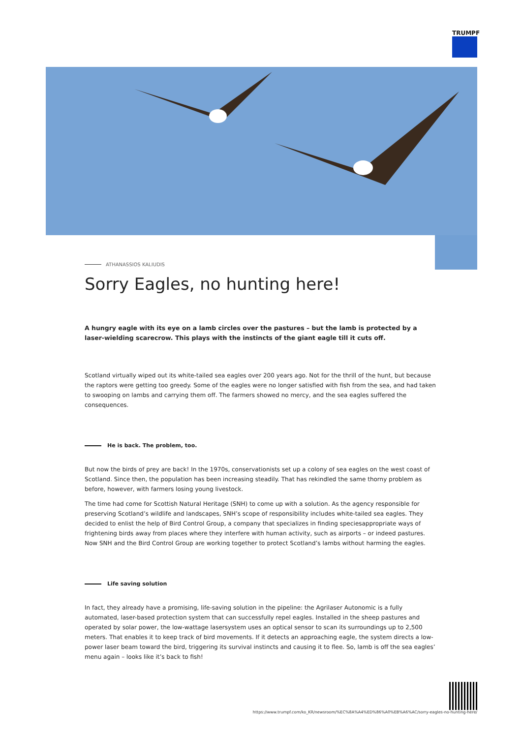TRUMPF
ATHANASSIOS KALIUDIS
Sorry Eagles, no hunting here!
A hungry eagle with its eye on a lamb circles over the pastures – but the lamb is protected by a laser-wielding scarecrow. This plays with the instincts of the giant eagle till it cuts off.
Scotland virtually wiped out its white-tailed sea eagles over 200 years ago. Not for the thrill of the hunt, but because the raptors were getting too greedy. Some of the eagles were no longer satisfied with fish from the sea, and had taken to swooping on lambs and carrying them off. The farmers showed no mercy, and the sea eagles suffered the consequences.
He is back. The problem, too.
But now the birds of prey are back! In the 1970s, conservationists set up a colony of sea eagles on the west coast of Scotland. Since then, the population has been increasing steadily. That has rekindled the same thorny problem as before, however, with farmers losing young livestock.
The time had come for Scottish Natural Heritage (SNH) to come up with a solution. As the agency responsible for preserving Scotland’s wildlife and landscapes, SNH’s scope of responsibility includes white-tailed sea eagles. They decided to enlist the help of Bird Control Group, a company that specializes in finding speciesappropriate ways of frightening birds away from places where they interfere with human activity, such as airports – or indeed pastures. Now SNH and the Bird Control Group are working together to protect Scotland’s lambs without harming the eagles.
Life saving solution
In fact, they already have a promising, life-saving solution in the pipeline: the Agrilaser Autonomic is a fully automated, laser-based protection system that can successfully repel eagles. Installed in the sheep pastures and operated by solar power, the low-wattage lasersystem uses an optical sensor to scan its surroundings up to 2,500 meters. That enables it to keep track of bird movements. If it detects an approaching eagle, the system directs a low-power laser beam toward the bird, triggering its survival instincts and causing it to flee. So, lamb is off the sea eagles’ menu again – looks like it’s back to fish!
https://www.trumpf.com/ko_KR/newsroom/%EC%8A%A4%ED%86%A0%EB%A6%AC/sorry-eagles-no-hunting-here/